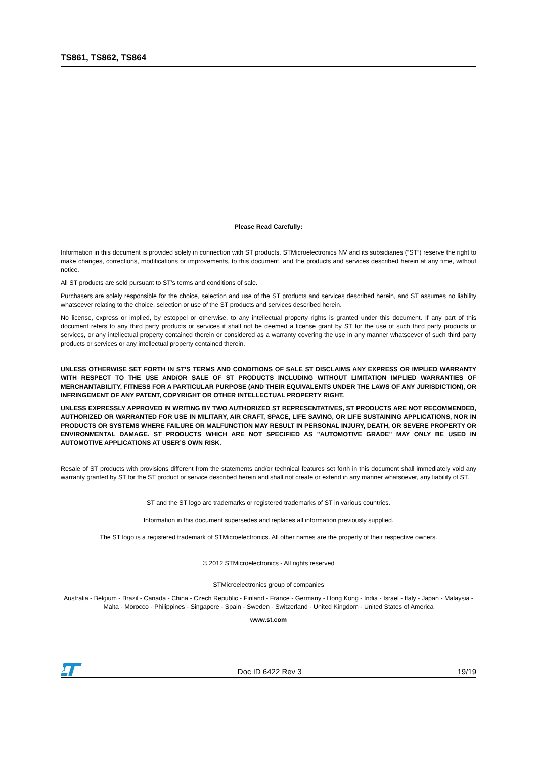TS861, TS862, TS864
Please Read Carefully:
Information in this document is provided solely in connection with ST products. STMicroelectronics NV and its subsidiaries (“ST”) reserve the right to make changes, corrections, modifications or improvements, to this document, and the products and services described herein at any time, without notice.
All ST products are sold pursuant to ST’s terms and conditions of sale.
Purchasers are solely responsible for the choice, selection and use of the ST products and services described herein, and ST assumes no liability whatsoever relating to the choice, selection or use of the ST products and services described herein.
No license, express or implied, by estoppel or otherwise, to any intellectual property rights is granted under this document. If any part of this document refers to any third party products or services it shall not be deemed a license grant by ST for the use of such third party products or services, or any intellectual property contained therein or considered as a warranty covering the use in any manner whatsoever of such third party products or services or any intellectual property contained therein.
UNLESS OTHERWISE SET FORTH IN ST’S TERMS AND CONDITIONS OF SALE ST DISCLAIMS ANY EXPRESS OR IMPLIED WARRANTY WITH RESPECT TO THE USE AND/OR SALE OF ST PRODUCTS INCLUDING WITHOUT LIMITATION IMPLIED WARRANTIES OF MERCHANTABILITY, FITNESS FOR A PARTICULAR PURPOSE (AND THEIR EQUIVALENTS UNDER THE LAWS OF ANY JURISDICTION), OR INFRINGEMENT OF ANY PATENT, COPYRIGHT OR OTHER INTELLECTUAL PROPERTY RIGHT.
UNLESS EXPRESSLY APPROVED IN WRITING BY TWO AUTHORIZED ST REPRESENTATIVES, ST PRODUCTS ARE NOT RECOMMENDED, AUTHORIZED OR WARRANTED FOR USE IN MILITARY, AIR CRAFT, SPACE, LIFE SAVING, OR LIFE SUSTAINING APPLICATIONS, NOR IN PRODUCTS OR SYSTEMS WHERE FAILURE OR MALFUNCTION MAY RESULT IN PERSONAL INJURY, DEATH, OR SEVERE PROPERTY OR ENVIRONMENTAL DAMAGE. ST PRODUCTS WHICH ARE NOT SPECIFIED AS "AUTOMOTIVE GRADE" MAY ONLY BE USED IN AUTOMOTIVE APPLICATIONS AT USER’S OWN RISK.
Resale of ST products with provisions different from the statements and/or technical features set forth in this document shall immediately void any warranty granted by ST for the ST product or service described herein and shall not create or extend in any manner whatsoever, any liability of ST.
ST and the ST logo are trademarks or registered trademarks of ST in various countries.
Information in this document supersedes and replaces all information previously supplied.
The ST logo is a registered trademark of STMicroelectronics. All other names are the property of their respective owners.
© 2012 STMicroelectronics - All rights reserved
STMicroelectronics group of companies
Australia - Belgium - Brazil - Canada - China - Czech Republic - Finland - France - Germany - Hong Kong - India - Israel - Italy - Japan - Malaysia - Malta - Morocco - Philippines - Singapore - Spain - Sweden - Switzerland - United Kingdom - United States of America
www.st.com
Doc ID 6422 Rev 3 19/19